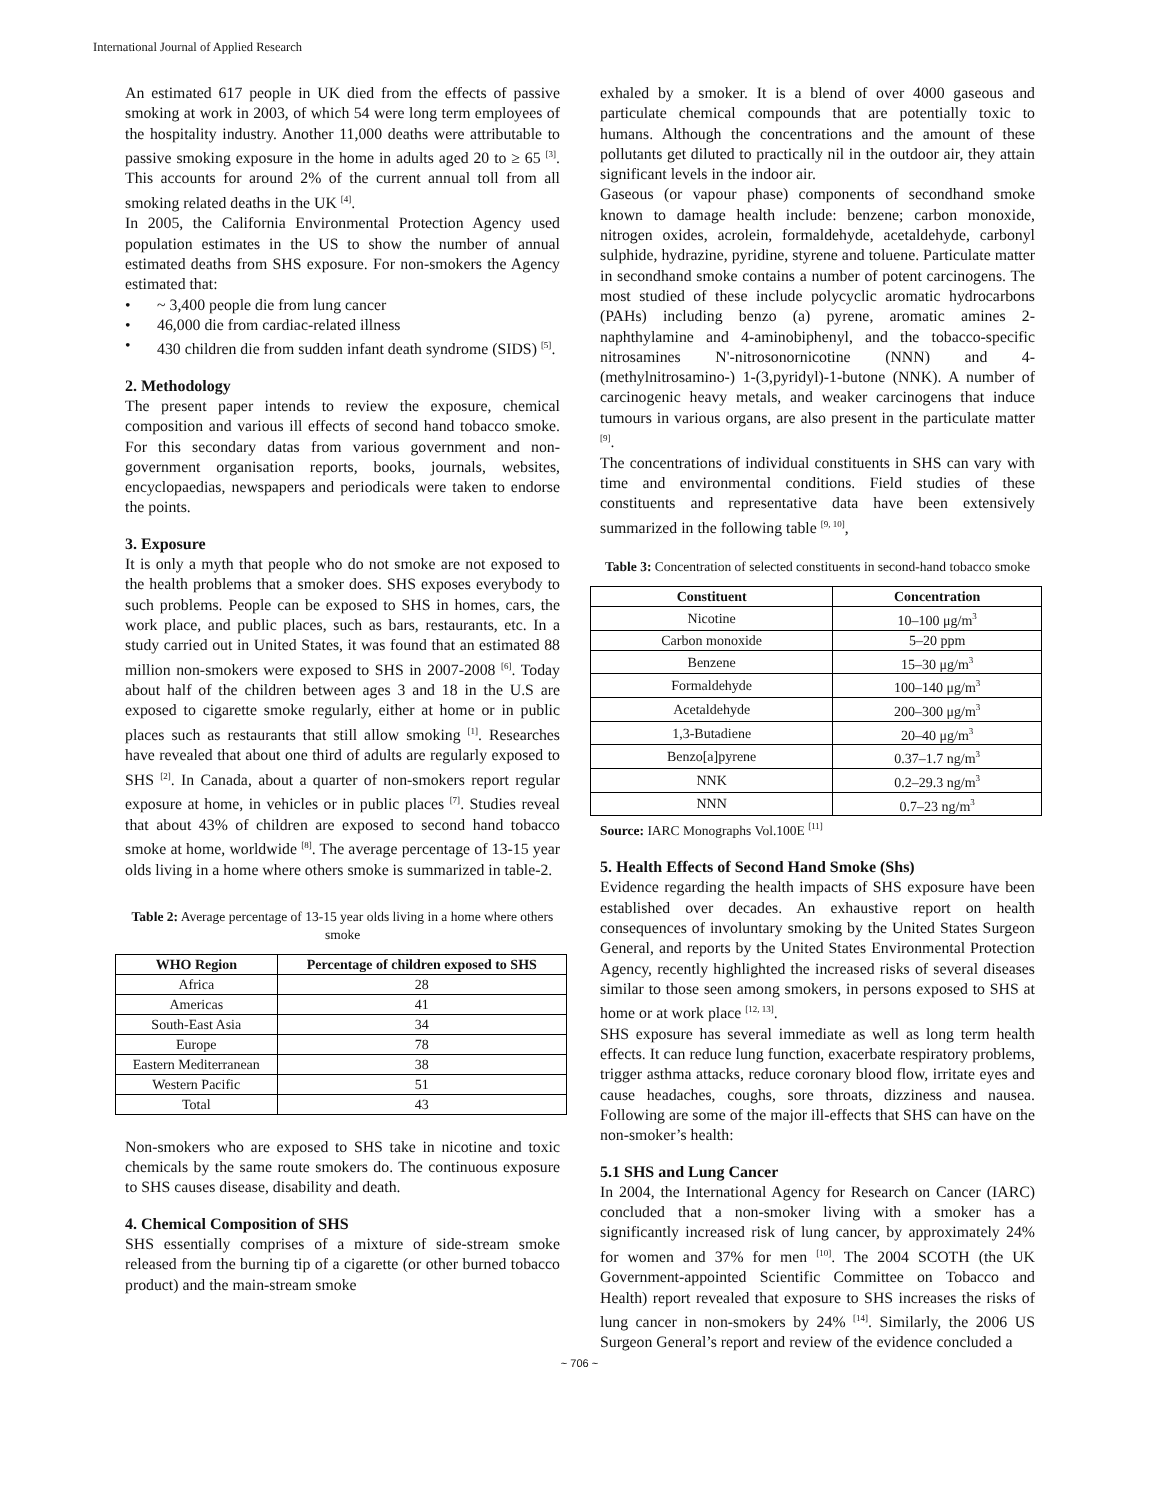International Journal of Applied Research
An estimated 617 people in UK died from the effects of passive smoking at work in 2003, of which 54 were long term employees of the hospitality industry. Another 11,000 deaths were attributable to passive smoking exposure in the home in adults aged 20 to ≥ 65 <sup>[3]</sup>. This accounts for around 2% of the current annual toll from all smoking related deaths in the UK <sup>[4]</sup>.
In 2005, the California Environmental Protection Agency used population estimates in the US to show the number of annual estimated deaths from SHS exposure. For non-smokers the Agency estimated that:
• ~ 3,400 people die from lung cancer
• 46,000 die from cardiac-related illness
• 430 children die from sudden infant death syndrome (SIDS) <sup>[5]</sup>.
2. Methodology
The present paper intends to review the exposure, chemical composition and various ill effects of second hand tobacco smoke. For this secondary datas from various government and non-government organisation reports, books, journals, websites, encyclopaedias, newspapers and periodicals were taken to endorse the points.
3. Exposure
It is only a myth that people who do not smoke are not exposed to the health problems that a smoker does. SHS exposes everybody to such problems. People can be exposed to SHS in homes, cars, the work place, and public places, such as bars, restaurants, etc. In a study carried out in United States, it was found that an estimated 88 million non-smokers were exposed to SHS in 2007-2008 <sup>[6]</sup>. Today about half of the children between ages 3 and 18 in the U.S are exposed to cigarette smoke regularly, either at home or in public places such as restaurants that still allow smoking <sup>[1]</sup>. Researches have revealed that about one third of adults are regularly exposed to SHS <sup>[2]</sup>. In Canada, about a quarter of non-smokers report regular exposure at home, in vehicles or in public places <sup>[7]</sup>. Studies reveal that about 43% of children are exposed to second hand tobacco smoke at home, worldwide <sup>[8]</sup>. The average percentage of 13-15 year olds living in a home where others smoke is summarized in table-2.
Table 2: Average percentage of 13-15 year olds living in a home where others smoke
| WHO Region | Percentage of children exposed to SHS |
| --- | --- |
| Africa | 28 |
| Americas | 41 |
| South-East Asia | 34 |
| Europe | 78 |
| Eastern Mediterranean | 38 |
| Western Pacific | 51 |
| Total | 43 |
Non-smokers who are exposed to SHS take in nicotine and toxic chemicals by the same route smokers do. The continuous exposure to SHS causes disease, disability and death.
4. Chemical Composition of SHS
SHS essentially comprises of a mixture of side-stream smoke released from the burning tip of a cigarette (or other burned tobacco product) and the main-stream smoke
exhaled by a smoker. It is a blend of over 4000 gaseous and particulate chemical compounds that are potentially toxic to humans. Although the concentrations and the amount of these pollutants get diluted to practically nil in the outdoor air, they attain significant levels in the indoor air.
Gaseous (or vapour phase) components of secondhand smoke known to damage health include: benzene; carbon monoxide, nitrogen oxides, acrolein, formaldehyde, acetaldehyde, carbonyl sulphide, hydrazine, pyridine, styrene and toluene. Particulate matter in secondhand smoke contains a number of potent carcinogens. The most studied of these include polycyclic aromatic hydrocarbons (PAHs) including benzo (a) pyrene, aromatic amines 2-naphthylamine and 4-aminobiphenyl, and the tobacco-specific nitrosamines N'-nitrosonornicotine (NNN) and 4-(methylnitrosamino-) 1-(3,pyridyl)-1-butone (NNK). A number of carcinogenic heavy metals, and weaker carcinogens that induce tumours in various organs, are also present in the particulate matter <sup>[9]</sup>.
The concentrations of individual constituents in SHS can vary with time and environmental conditions. Field studies of these constituents and representative data have been extensively summarized in the following table <sup>[9, 10]</sup>,
Table 3: Concentration of selected constituents in second-hand tobacco smoke
| Constituent | Concentration |
| --- | --- |
| Nicotine | 10–100 μg/m<sup>3</sup> |
| Carbon monoxide | 5–20 ppm |
| Benzene | 15–30 μg/m<sup>3</sup> |
| Formaldehyde | 100–140 μg/m<sup>3</sup> |
| Acetaldehyde | 200–300 μg/m<sup>3</sup> |
| 1,3-Butadiene | 20–40 μg/m<sup>3</sup> |
| Benzo[a]pyrene | 0.37–1.7 ng/m<sup>3</sup> |
| NNK | 0.2–29.3 ng/m<sup>3</sup> |
| NNN | 0.7–23 ng/m<sup>3</sup> |
Source: IARC Monographs Vol.100E <sup>[11]</sup>
5. Health Effects of Second Hand Smoke (Shs)
Evidence regarding the health impacts of SHS exposure have been established over decades. An exhaustive report on health consequences of involuntary smoking by the United States Surgeon General, and reports by the United States Environmental Protection Agency, recently highlighted the increased risks of several diseases similar to those seen among smokers, in persons exposed to SHS at home or at work place <sup>[12, 13]</sup>.
SHS exposure has several immediate as well as long term health effects. It can reduce lung function, exacerbate respiratory problems, trigger asthma attacks, reduce coronary blood flow, irritate eyes and cause headaches, coughs, sore throats, dizziness and nausea. Following are some of the major ill-effects that SHS can have on the non-smoker’s health:
5.1 SHS and Lung Cancer
In 2004, the International Agency for Research on Cancer (IARC) concluded that a non-smoker living with a smoker has a significantly increased risk of lung cancer, by approximately 24% for women and 37% for men <sup>[10]</sup>. The 2004 SCOTH (the UK Government-appointed Scientific Committee on Tobacco and Health) report revealed that exposure to SHS increases the risks of lung cancer in non-smokers by 24% <sup>[14]</sup>. Similarly, the 2006 US Surgeon General’s report and review of the evidence concluded a
~ 706 ~